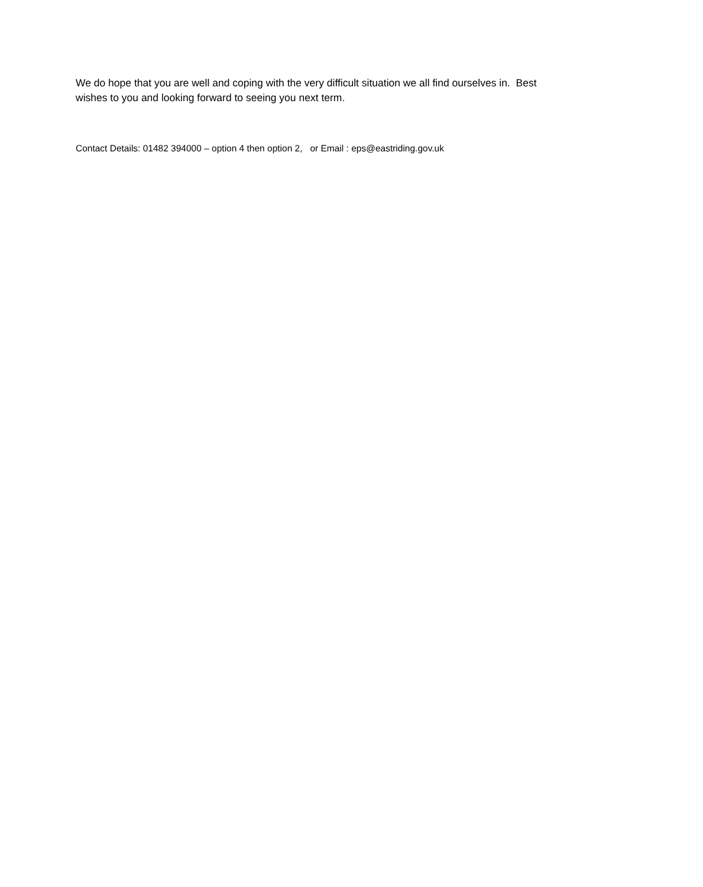We do hope that you are well and coping with the very difficult situation we all find ourselves in. Best wishes to you and looking forward to seeing you next term.
Contact Details: 01482 394000 – option 4 then option 2, or Email : eps@eastriding.gov.uk